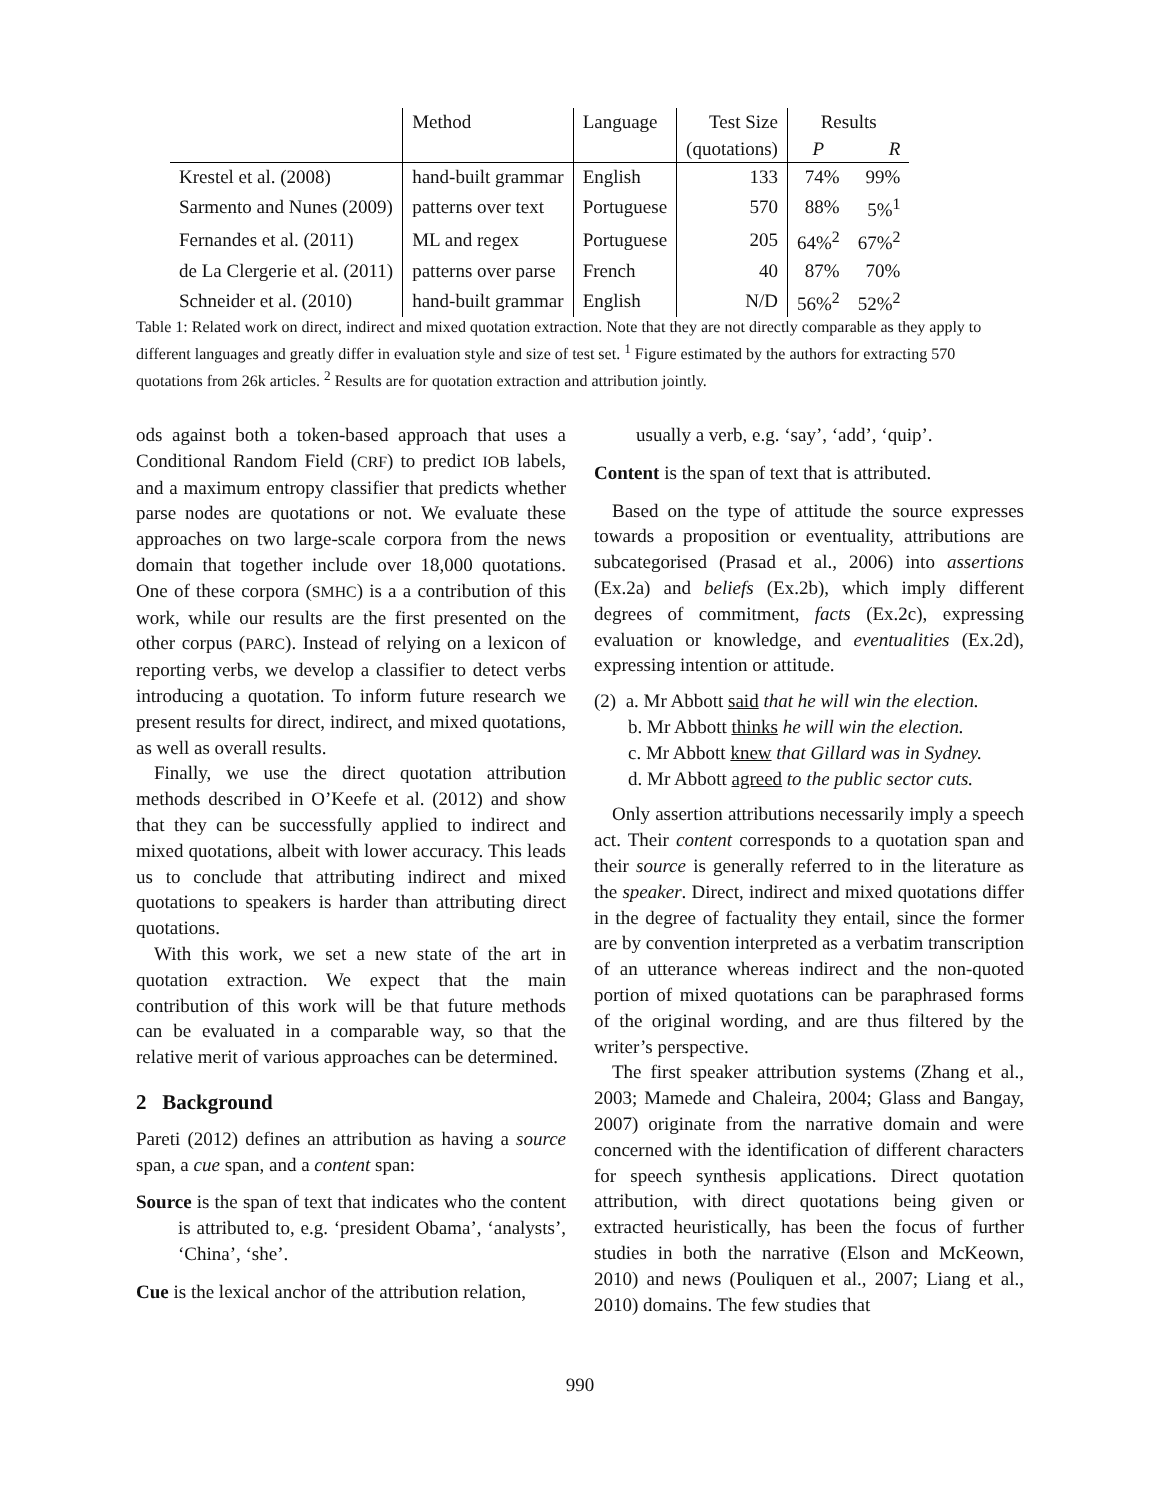| | Method | Language | Test Size | Results | |
| | | | (quotations) | P | R |
| Krestel et al. (2008) | hand-built grammar | English | 133 | 74% | 99% |
| Sarmento and Nunes (2009) | patterns over text | Portuguese | 570 | 88% | 5%<sup>1</sup> |
| Fernandes et al. (2011) | ML and regex | Portuguese | 205 | 64%<sup>2</sup> | 67%<sup>2</sup> |
| de La Clergerie et al. (2011) | patterns over parse | French | 40 | 87% | 70% |
| Schneider et al. (2010) | hand-built grammar | English | N/D | 56%<sup>2</sup> | 52%<sup>2</sup> |
Table 1: Related work on direct, indirect and mixed quotation extraction. Note that they are not directly comparable as they apply to different languages and greatly differ in evaluation style and size of test set. <sup>1</sup> Figure estimated by the authors for extracting 570 quotations from 26k articles. <sup>2</sup> Results are for quotation extraction and attribution jointly.
ods against both a token-based approach that uses a Conditional Random Field (CRF) to predict IOB labels, and a maximum entropy classifier that predicts whether parse nodes are quotations or not. We evaluate these approaches on two large-scale corpora from the news domain that together include over 18,000 quotations. One of these corpora (SMHC) is a a contribution of this work, while our results are the first presented on the other corpus (PARC). Instead of relying on a lexicon of reporting verbs, we develop a classifier to detect verbs introducing a quotation. To inform future research we present results for direct, indirect, and mixed quotations, as well as overall results.
Finally, we use the direct quotation attribution methods described in O’Keefe et al. (2012) and show that they can be successfully applied to indirect and mixed quotations, albeit with lower accuracy. This leads us to conclude that attributing indirect and mixed quotations to speakers is harder than attributing direct quotations.
With this work, we set a new state of the art in quotation extraction. We expect that the main contribution of this work will be that future methods can be evaluated in a comparable way, so that the relative merit of various approaches can be determined.
2 Background
Pareti (2012) defines an attribution as having a source span, a cue span, and a content span:
Source is the span of text that indicates who the content is attributed to, e.g. ‘president Obama’, ‘analysts’, ‘China’, ‘she’.
Cue is the lexical anchor of the attribution relation,
usually a verb, e.g. ‘say’, ‘add’, ‘quip’.
Content is the span of text that is attributed.
Based on the type of attitude the source expresses towards a proposition or eventuality, attributions are subcategorised (Prasad et al., 2006) into assertions (Ex.2a) and beliefs (Ex.2b), which imply different degrees of commitment, facts (Ex.2c), expressing evaluation or knowledge, and eventualities (Ex.2d), expressing intention or attitude.
(2) a. Mr Abbott said that he will win the election.
b. Mr Abbott thinks he will win the election.
c. Mr Abbott knew that Gillard was in Sydney.
d. Mr Abbott agreed to the public sector cuts.
Only assertion attributions necessarily imply a speech act. Their content corresponds to a quotation span and their source is generally referred to in the literature as the speaker. Direct, indirect and mixed quotations differ in the degree of factuality they entail, since the former are by convention interpreted as a verbatim transcription of an utterance whereas indirect and the non-quoted portion of mixed quotations can be paraphrased forms of the original wording, and are thus filtered by the writer’s perspective.
The first speaker attribution systems (Zhang et al., 2003; Mamede and Chaleira, 2004; Glass and Bangay, 2007) originate from the narrative domain and were concerned with the identification of different characters for speech synthesis applications. Direct quotation attribution, with direct quotations being given or extracted heuristically, has been the focus of further studies in both the narrative (Elson and McKeown, 2010) and news (Pouliquen et al., 2007; Liang et al., 2010) domains. The few studies that
990